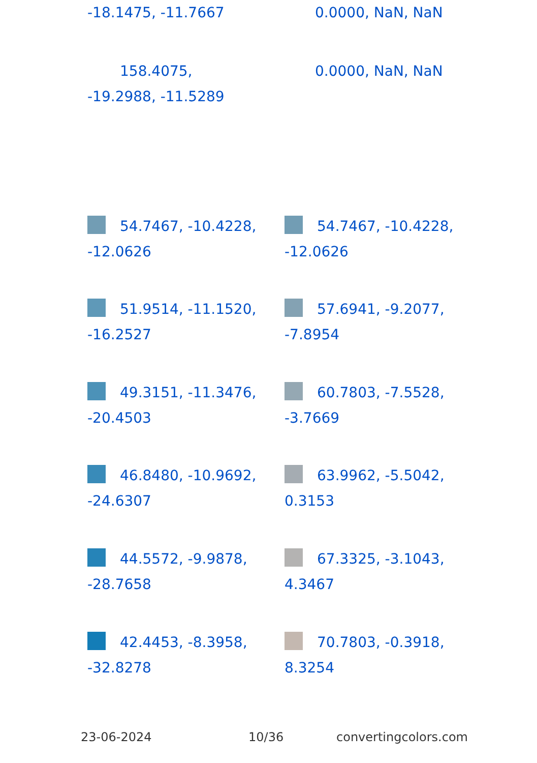-18.1475, -11.7667 0.0000, NaN, NaN
158.4075,
-19.2988, -11.5289
0.0000, NaN, NaN
54.7467, -10.4228, -12.0626
54.7467, -10.4228, -12.0626
51.9514, -11.1520, -16.2527
57.6941, -9.2077, -7.8954
49.3151, -11.3476, -20.4503
60.7803, -7.5528, -3.7669
46.8480, -10.9692, -24.6307
63.9962, -5.5042, 0.3153
44.5572, -9.9878, -28.7658
67.3325, -3.1043, 4.3467
42.4453, -8.3958, -32.8278
70.7803, -0.3918, 8.3254
23-06-2024 10/36 convertingcolors.com